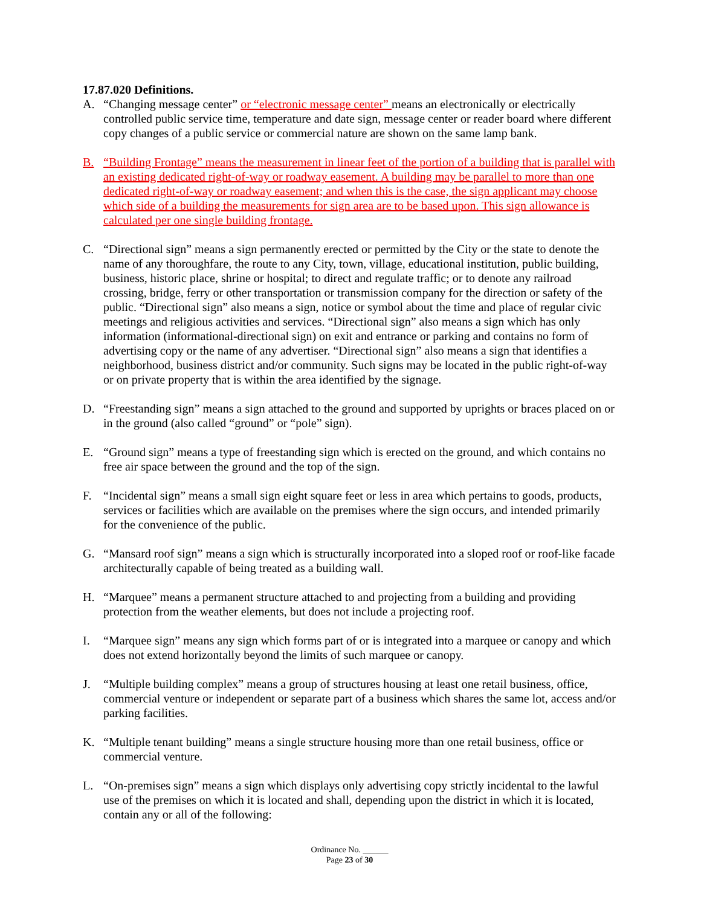17.87.020 Definitions.
A. “Changing message center” or “electronic message center” means an electronically or electrically controlled public service time, temperature and date sign, message center or reader board where different copy changes of a public service or commercial nature are shown on the same lamp bank.
B. “Building Frontage” means the measurement in linear feet of the portion of a building that is parallel with an existing dedicated right-of-way or roadway easement. A building may be parallel to more than one dedicated right-of-way or roadway easement; and when this is the case, the sign applicant may choose which side of a building the measurements for sign area are to be based upon. This sign allowance is calculated per one single building frontage.
C. “Directional sign” means a sign permanently erected or permitted by the City or the state to denote the name of any thoroughfare, the route to any City, town, village, educational institution, public building, business, historic place, shrine or hospital; to direct and regulate traffic; or to denote any railroad crossing, bridge, ferry or other transportation or transmission company for the direction or safety of the public. “Directional sign” also means a sign, notice or symbol about the time and place of regular civic meetings and religious activities and services. “Directional sign” also means a sign which has only information (informational-directional sign) on exit and entrance or parking and contains no form of advertising copy or the name of any advertiser. “Directional sign” also means a sign that identifies a neighborhood, business district and/or community. Such signs may be located in the public right-of-way or on private property that is within the area identified by the signage.
D. “Freestanding sign” means a sign attached to the ground and supported by uprights or braces placed on or in the ground (also called “ground” or “pole” sign).
E. “Ground sign” means a type of freestanding sign which is erected on the ground, and which contains no free air space between the ground and the top of the sign.
F. “Incidental sign” means a small sign eight square feet or less in area which pertains to goods, products, services or facilities which are available on the premises where the sign occurs, and intended primarily for the convenience of the public.
G. “Mansard roof sign” means a sign which is structurally incorporated into a sloped roof or roof-like facade architecturally capable of being treated as a building wall.
H. “Marquee” means a permanent structure attached to and projecting from a building and providing protection from the weather elements, but does not include a projecting roof.
I. “Marquee sign” means any sign which forms part of or is integrated into a marquee or canopy and which does not extend horizontally beyond the limits of such marquee or canopy.
J. “Multiple building complex” means a group of structures housing at least one retail business, office, commercial venture or independent or separate part of a business which shares the same lot, access and/or parking facilities.
K. “Multiple tenant building” means a single structure housing more than one retail business, office or commercial venture.
L. “On-premises sign” means a sign which displays only advertising copy strictly incidental to the lawful use of the premises on which it is located and shall, depending upon the district in which it is located, contain any or all of the following:
Ordinance No. ______
Page 23 of 30